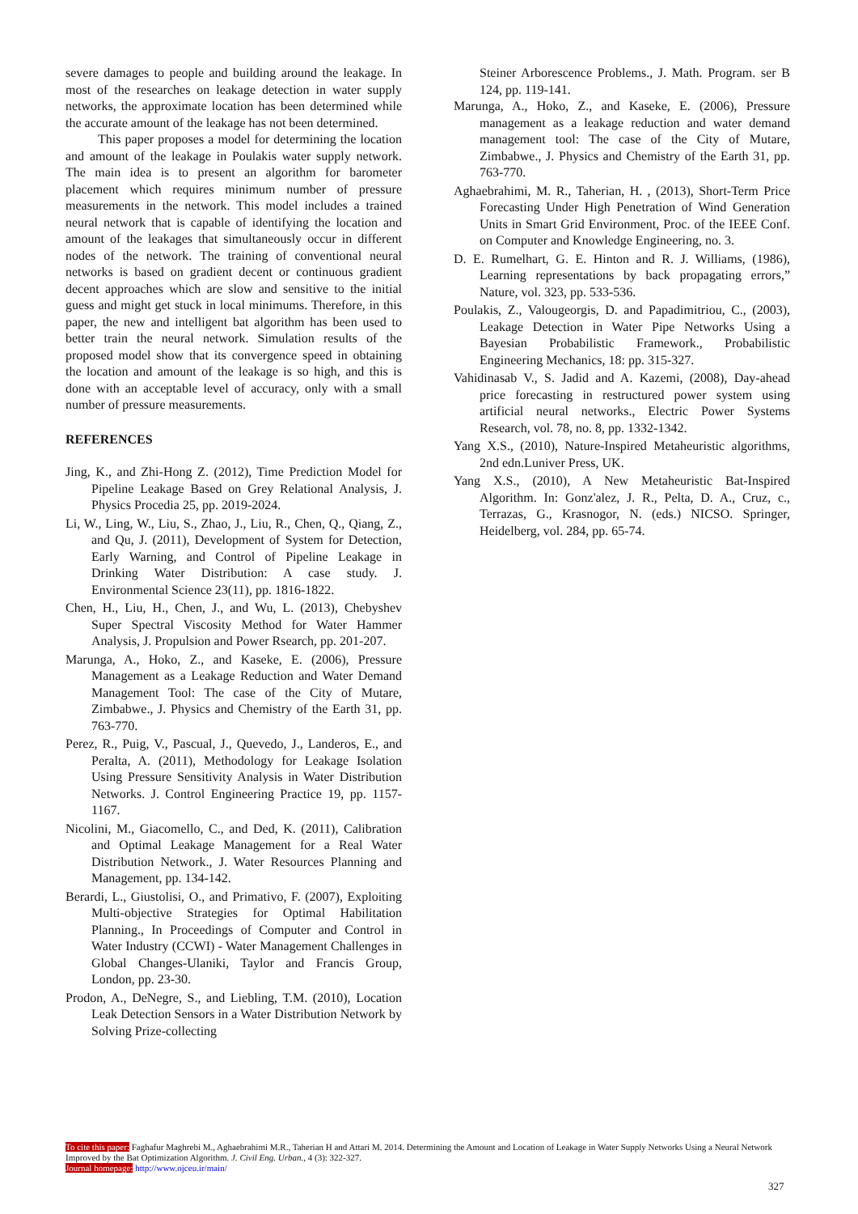severe damages to people and building around the leakage. In most of the researches on leakage detection in water supply networks, the approximate location has been determined while the accurate amount of the leakage has not been determined.
This paper proposes a model for determining the location and amount of the leakage in Poulakis water supply network. The main idea is to present an algorithm for barometer placement which requires minimum number of pressure measurements in the network. This model includes a trained neural network that is capable of identifying the location and amount of the leakages that simultaneously occur in different nodes of the network. The training of conventional neural networks is based on gradient decent or continuous gradient decent approaches which are slow and sensitive to the initial guess and might get stuck in local minimums. Therefore, in this paper, the new and intelligent bat algorithm has been used to better train the neural network. Simulation results of the proposed model show that its convergence speed in obtaining the location and amount of the leakage is so high, and this is done with an acceptable level of accuracy, only with a small number of pressure measurements.
REFERENCES
Jing, K., and Zhi-Hong Z. (2012), Time Prediction Model for Pipeline Leakage Based on Grey Relational Analysis, J. Physics Procedia 25, pp. 2019-2024.
Li, W., Ling, W., Liu, S., Zhao, J., Liu, R., Chen, Q., Qiang, Z., and Qu, J. (2011), Development of System for Detection, Early Warning, and Control of Pipeline Leakage in Drinking Water Distribution: A case study. J. Environmental Science 23(11), pp. 1816-1822.
Chen, H., Liu, H., Chen, J., and Wu, L. (2013), Chebyshev Super Spectral Viscosity Method for Water Hammer Analysis, J. Propulsion and Power Rsearch, pp. 201-207.
Marunga, A., Hoko, Z., and Kaseke, E. (2006), Pressure Management as a Leakage Reduction and Water Demand Management Tool: The case of the City of Mutare, Zimbabwe., J. Physics and Chemistry of the Earth 31, pp. 763-770.
Perez, R., Puig, V., Pascual, J., Quevedo, J., Landeros, E., and Peralta, A. (2011), Methodology for Leakage Isolation Using Pressure Sensitivity Analysis in Water Distribution Networks. J. Control Engineering Practice 19, pp. 1157-1167.
Nicolini, M., Giacomello, C., and Ded, K. (2011), Calibration and Optimal Leakage Management for a Real Water Distribution Network., J. Water Resources Planning and Management, pp. 134-142.
Berardi, L., Giustolisi, O., and Primativo, F. (2007), Exploiting Multi-objective Strategies for Optimal Habilitation Planning., In Proceedings of Computer and Control in Water Industry (CCWI) - Water Management Challenges in Global Changes-Ulaniki, Taylor and Francis Group, London, pp. 23-30.
Prodon, A., DeNegre, S., and Liebling, T.M. (2010), Location Leak Detection Sensors in a Water Distribution Network by Solving Prize-collecting
Steiner Arborescence Problems., J. Math. Program. ser B 124, pp. 119-141.
Marunga, A., Hoko, Z., and Kaseke, E. (2006), Pressure management as a leakage reduction and water demand management tool: The case of the City of Mutare, Zimbabwe., J. Physics and Chemistry of the Earth 31, pp. 763-770.
Aghaebrahimi, M. R., Taherian, H. , (2013), Short-Term Price Forecasting Under High Penetration of Wind Generation Units in Smart Grid Environment, Proc. of the IEEE Conf. on Computer and Knowledge Engineering, no. 3.
D. E. Rumelhart, G. E. Hinton and R. J. Williams, (1986), Learning representations by back propagating errors,” Nature, vol. 323, pp. 533-536.
Poulakis, Z., Valougeorgis, D. and Papadimitriou, C., (2003), Leakage Detection in Water Pipe Networks Using a Bayesian Probabilistic Framework., Probabilistic Engineering Mechanics, 18: pp. 315-327.
Vahidinasab V., S. Jadid and A. Kazemi, (2008), Day-ahead price forecasting in restructured power system using artificial neural networks., Electric Power Systems Research, vol. 78, no. 8, pp. 1332-1342.
Yang X.S., (2010), Nature-Inspired Metaheuristic algorithms, 2nd edn.Luniver Press, UK.
Yang X.S., (2010), A New Metaheuristic Bat-Inspired Algorithm. In: Gonz'alez, J. R., Pelta, D. A., Cruz, c., Terrazas, G., Krasnogor, N. (eds.) NICSO. Springer, Heidelberg, vol. 284, pp. 65-74.
To cite this paper: Faghafur Maghrebi M., Aghaebrahimi M.R., Taherian H and Attari M. 2014. Determining the Amount and Location of Leakage in Water Supply Networks Using a Neural Network Improved by the Bat Optimization Algorithm. J. Civil Eng. Urban., 4 (3): 322-327.
Journal homepage: http://www.ojceu.ir/main/
327